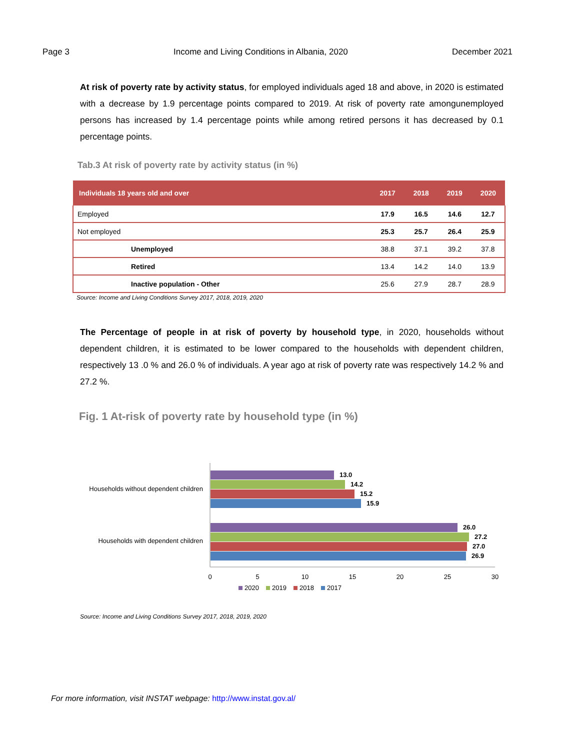Page 3 Income and Living Conditions in Albania, 2020 December 2021
At risk of poverty rate by activity status, for employed individuals aged 18 and above, in 2020 is estimated with a decrease by 1.9 percentage points compared to 2019. At risk of poverty rate amongunemployed persons has increased by 1.4 percentage points while among retired persons it has decreased by 0.1 percentage points.
Tab.3 At risk of poverty rate by activity status (in %)
| Individuals 18 years old and over | 2017 | 2018 | 2019 | 2020 |
| --- | --- | --- | --- | --- |
| Employed | 17.9 | 16.5 | 14.6 | 12.7 |
| Not employed | 25.3 | 25.7 | 26.4 | 25.9 |
| Unemployed | 38.8 | 37.1 | 39.2 | 37.8 |
| Retired | 13.4 | 14.2 | 14.0 | 13.9 |
| Inactive population - Other | 25.6 | 27.9 | 28.7 | 28.9 |
Source: Income and Living Conditions Survey 2017, 2018, 2019, 2020
The Percentage of people in at risk of poverty by household type, in 2020, households without dependent children, it is estimated to be lower compared to the households with dependent children, respectively 13 .0 % and 26.0 % of individuals. A year ago at risk of poverty rate was respectively 14.2 % and 27.2 %.
Fig. 1 At-risk of poverty rate by household type (in %)
Households without dependent children
Households with dependent children
13.0
14.2
15.2
15.9
26.0
27.2
27.0
26.9
0
5
10
15
20
25
30
2020
2019
2018
2017
Source: Income and Living Conditions Survey 2017, 2018, 2019, 2020
For more information, visit INSTAT webpage: http://www.instat.gov.al/